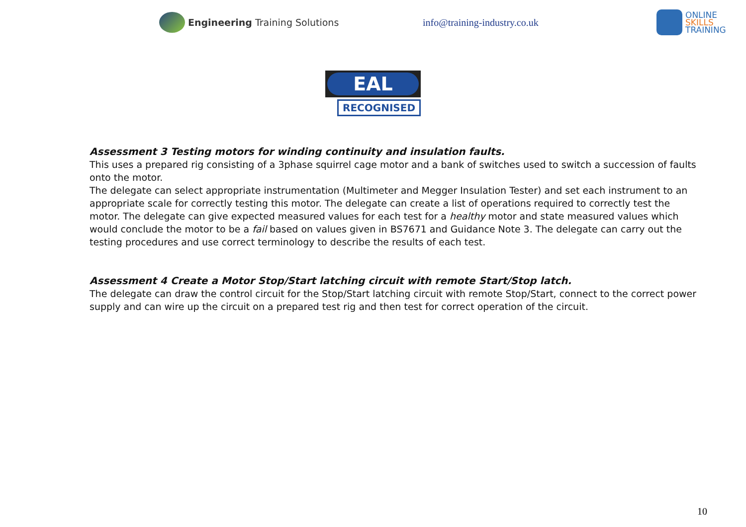Engineering Training Solutions info@training-industry.co.uk
ONLINE
SKILLS
TRAINING
EAL
RECOGNISED
Assessment 3 Testing motors for winding continuity and insulation faults.
This uses a prepared rig consisting of a 3phase squirrel cage motor and a bank of switches used to switch a succession of faults onto the motor.
The delegate can select appropriate instrumentation (Multimeter and Megger Insulation Tester) and set each instrument to an appropriate scale for correctly testing this motor. The delegate can create a list of operations required to correctly test the motor. The delegate can give expected measured values for each test for a healthy motor and state measured values which would conclude the motor to be a fail based on values given in BS7671 and Guidance Note 3. The delegate can carry out the testing procedures and use correct terminology to describe the results of each test.
Assessment 4 Create a Motor Stop/Start latching circuit with remote Start/Stop latch.
The delegate can draw the control circuit for the Stop/Start latching circuit with remote Stop/Start, connect to the correct power supply and can wire up the circuit on a prepared test rig and then test for correct operation of the circuit.
10